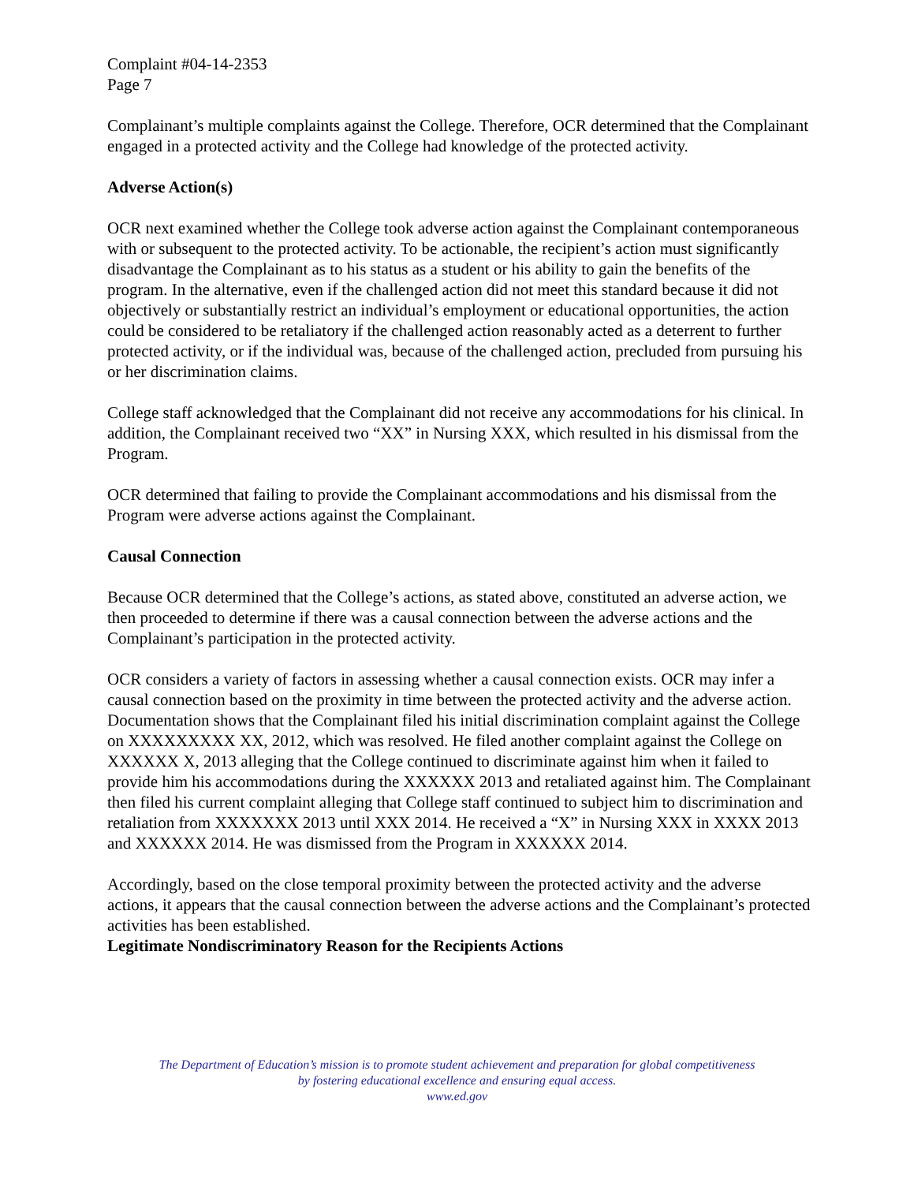Complaint #04-14-2353
Page 7
Complainant’s multiple complaints against the College. Therefore, OCR determined that the Complainant engaged in a protected activity and the College had knowledge of the protected activity.
Adverse Action(s)
OCR next examined whether the College took adverse action against the Complainant contemporaneous with or subsequent to the protected activity. To be actionable, the recipient’s action must significantly disadvantage the Complainant as to his status as a student or his ability to gain the benefits of the program. In the alternative, even if the challenged action did not meet this standard because it did not objectively or substantially restrict an individual’s employment or educational opportunities, the action could be considered to be retaliatory if the challenged action reasonably acted as a deterrent to further protected activity, or if the individual was, because of the challenged action, precluded from pursuing his or her discrimination claims.
College staff acknowledged that the Complainant did not receive any accommodations for his clinical. In addition, the Complainant received two “XX” in Nursing XXX, which resulted in his dismissal from the Program.
OCR determined that failing to provide the Complainant accommodations and his dismissal from the Program were adverse actions against the Complainant.
Causal Connection
Because OCR determined that the College’s actions, as stated above, constituted an adverse action, we then proceeded to determine if there was a causal connection between the adverse actions and the Complainant’s participation in the protected activity.
OCR considers a variety of factors in assessing whether a causal connection exists. OCR may infer a causal connection based on the proximity in time between the protected activity and the adverse action. Documentation shows that the Complainant filed his initial discrimination complaint against the College on XXXXXXXXX XX, 2012, which was resolved. He filed another complaint against the College on XXXXXX X, 2013 alleging that the College continued to discriminate against him when it failed to provide him his accommodations during the XXXXXX 2013 and retaliated against him. The Complainant then filed his current complaint alleging that College staff continued to subject him to discrimination and retaliation from XXXXXXX 2013 until XXX 2014. He received a “X” in Nursing XXX in XXXX 2013 and XXXXXX 2014. He was dismissed from the Program in XXXXXX 2014.
Accordingly, based on the close temporal proximity between the protected activity and the adverse actions, it appears that the causal connection between the adverse actions and the Complainant’s protected activities has been established.
Legitimate Nondiscriminatory Reason for the Recipients Actions
The Department of Education’s mission is to promote student achievement and preparation for global competitiveness
by fostering educational excellence and ensuring equal access.
www.ed.gov